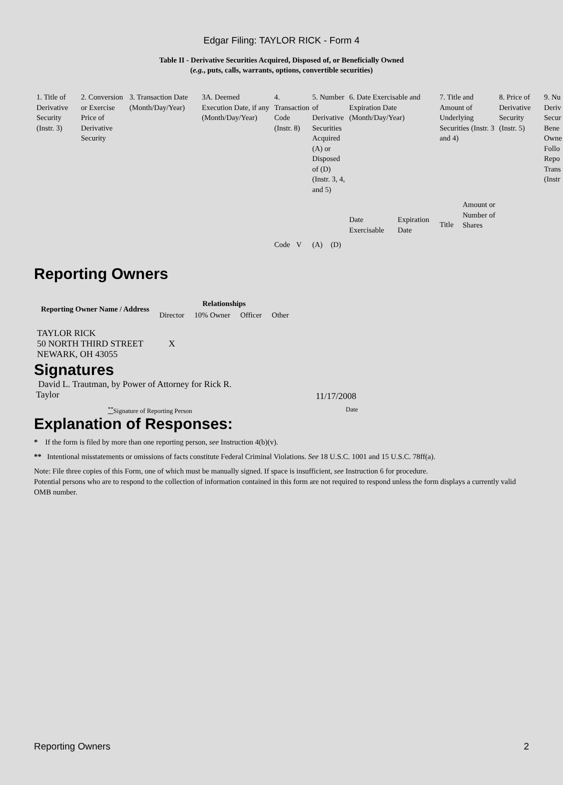Edgar Filing: TAYLOR RICK - Form 4
Table II - Derivative Securities Acquired, Disposed of, or Beneficially Owned
(e.g., puts, calls, warrants, options, convertible securities)
| 1. Title of Derivative Security (Instr. 3) | 2. Conversion or Exercise Price of Derivative Security | 3. Transaction Date (Month/Day/Year) | 3A. Deemed Execution Date, if any (Month/Day/Year) | 4. Transaction Code (Instr. 8) | | 5. Number of Derivative Securities Acquired (A) or Disposed of (D) (Instr. 3, 4, and 5) | | 6. Date Exercisable and Expiration Date (Month/Day/Year) | | 7. Title and Amount of Underlying Securities (Instr. 3 and 4) | | 8. Price of Derivative Security (Instr. 5) | 9. Nu Deriv Secur Bene Owne Follo Repo Trans (Instr |
| | | | | Code | V | (A) | (D) | Date Exercisable | Expiration Date | Title | Amount or Number of Shares | | |
Reporting Owners
| Reporting Owner Name / Address | Relationships | | | |
| --- | --- | --- | --- | --- |
| | Director | 10% Owner | Officer | Other |
| TAYLOR RICK 50 NORTH THIRD STREET NEWARK, OH 43055 | X | | | |
Signatures
David L. Trautman, by Power of Attorney for Rick R.
Taylor
11/17/2008
<sup>**</sup> Signature of Reporting Person Date
Explanation of Responses:
* If the form is filed by more than one reporting person, see Instruction 4(b)(v).
** Intentional misstatements or omissions of facts constitute Federal Criminal Violations. See 18 U.S.C. 1001 and 15 U.S.C. 78ff(a).
Note: File three copies of this Form, one of which must be manually signed. If space is insufficient, see Instruction 6 for procedure.
Potential persons who are to respond to the collection of information contained in this form are not required to respond unless the form displays a currently valid OMB number.
Reporting Owners 2